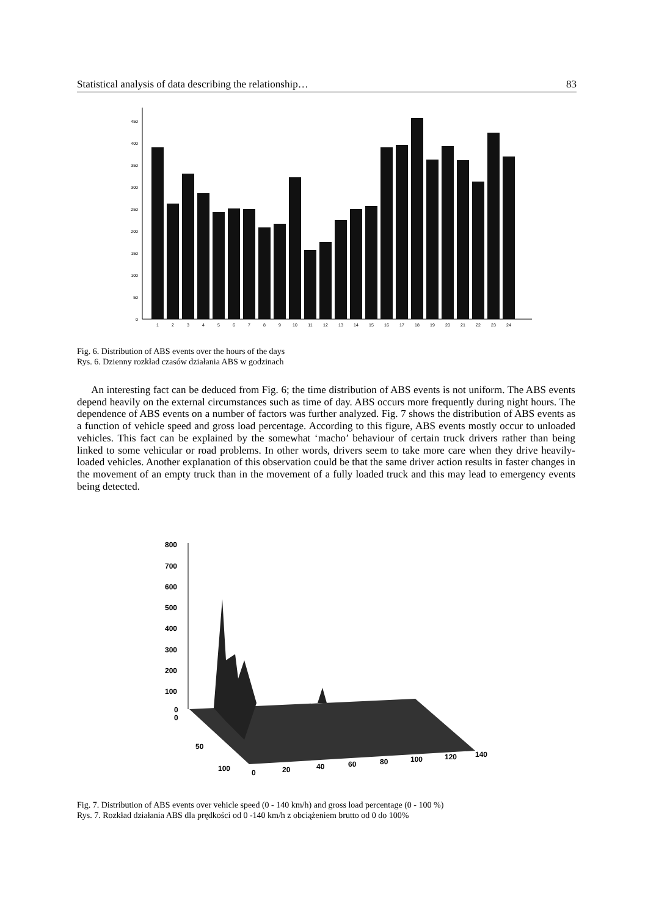Statistical analysis of data describing the relationship… 83
0
50
100
150
200
250
300
350
400
450
1
2
3
4
5
6
7
8
9
10
11
12
13
14
15
16
17
18
19
20
21
22
23
24
Fig. 6. Distribution of ABS events over the hours of the days
Rys. 6. Dzienny rozkład czasów działania ABS w godzinach
An interesting fact can be deduced from Fig. 6; the time distribution of ABS events is not uniform. The ABS events depend heavily on the external circumstances such as time of day. ABS occurs more frequently during night hours. The dependence of ABS events on a number of factors was further analyzed. Fig. 7 shows the distribution of ABS events as a function of vehicle speed and gross load percentage. According to this figure, ABS events mostly occur to unloaded vehicles. This fact can be explained by the somewhat ‘macho’ behaviour of certain truck drivers rather than being linked to some vehicular or road problems. In other words, drivers seem to take more care when they drive heavily-loaded vehicles. Another explanation of this observation could be that the same driver action results in faster changes in the movement of an empty truck than in the movement of a fully loaded truck and this may lead to emergency events being detected.
800
700
600
500
400
300
200
100
0
0
50
100
0
20
40
60
80
100
120
140
Fig. 7. Distribution of ABS events over vehicle speed (0 - 140 km/h) and gross load percentage (0 - 100 %)
Rys. 7. Rozkład działania ABS dla prędkości od 0 -140 km/h z obciążeniem brutto od 0 do 100%